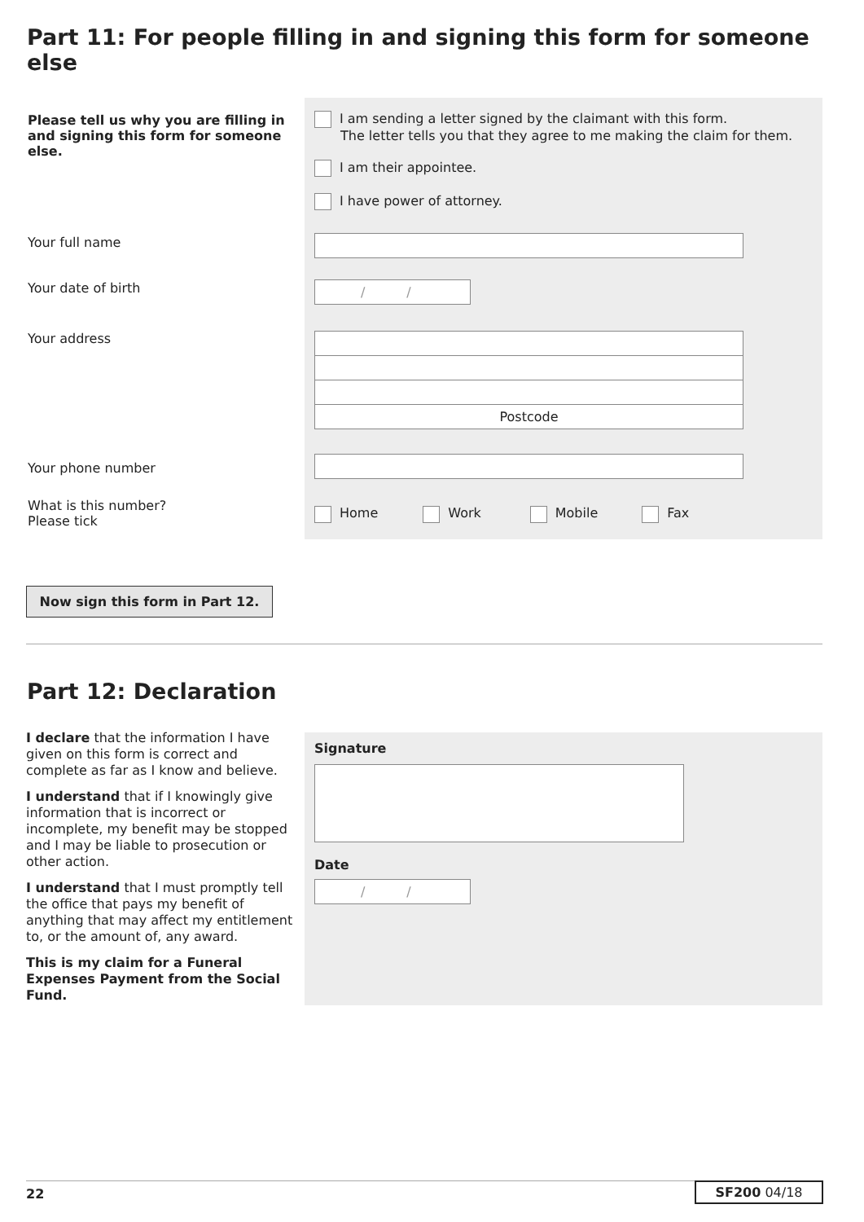Part 11: For people filling in and signing this form for someone else
Please tell us why you are filling in and signing this form for someone else.
I am sending a letter signed by the claimant with this form.
The letter tells you that they agree to me making the claim for them.
I am their appointee.
I have power of attorney.
/ /
Postcode
Home Work Mobile Fax
Your full name
Your date of birth
Your address
Your phone number
What is this number?
Please tick
Now sign this form in Part 12.
Part 12: Declaration
I declare that the information I have given on this form is correct and complete as far as I know and believe.
I understand that if I knowingly give information that is incorrect or incomplete, my benefit may be stopped and I may be liable to prosecution or other action.
I understand that I must promptly tell the office that pays my benefit of anything that may affect my entitlement to, or the amount of, any award.
This is my claim for a Funeral Expenses Payment from the Social Fund.
Signature
Date
/ /
22 SF200 04/18